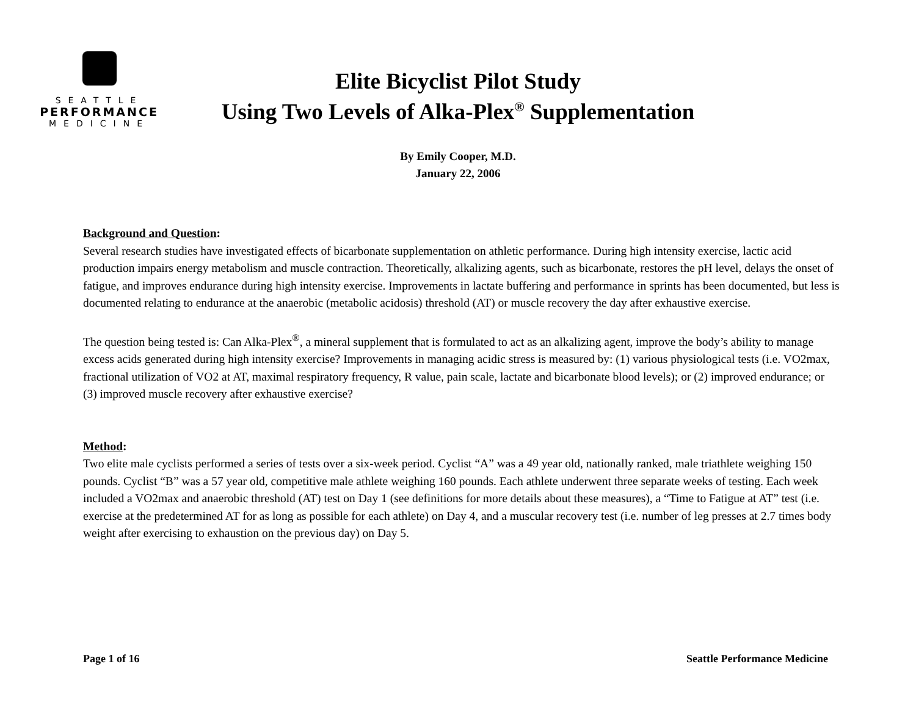SEATTLE
PERFORMANCE
MEDICINE
Elite Bicyclist Pilot Study
Using Two Levels of Alka-Plex<sup>®</sup> Supplementation
By Emily Cooper, M.D.
January 22, 2006
Background and Question:
Several research studies have investigated effects of bicarbonate supplementation on athletic performance. During high intensity exercise, lactic acid production impairs energy metabolism and muscle contraction. Theoretically, alkalizing agents, such as bicarbonate, restores the pH level, delays the onset of fatigue, and improves endurance during high intensity exercise. Improvements in lactate buffering and performance in sprints has been documented, but less is documented relating to endurance at the anaerobic (metabolic acidosis) threshold (AT) or muscle recovery the day after exhaustive exercise.
The question being tested is: Can Alka-Plex<sup>®</sup>, a mineral supplement that is formulated to act as an alkalizing agent, improve the body’s ability to manage excess acids generated during high intensity exercise? Improvements in managing acidic stress is measured by: (1) various physiological tests (i.e. VO2max, fractional utilization of VO2 at AT, maximal respiratory frequency, R value, pain scale, lactate and bicarbonate blood levels); or (2) improved endurance; or (3) improved muscle recovery after exhaustive exercise?
Method:
Two elite male cyclists performed a series of tests over a six-week period. Cyclist “A” was a 49 year old, nationally ranked, male triathlete weighing 150 pounds. Cyclist “B” was a 57 year old, competitive male athlete weighing 160 pounds. Each athlete underwent three separate weeks of testing. Each week included a VO2max and anaerobic threshold (AT) test on Day 1 (see definitions for more details about these measures), a “Time to Fatigue at AT” test (i.e. exercise at the predetermined AT for as long as possible for each athlete) on Day 4, and a muscular recovery test (i.e. number of leg presses at 2.7 times body weight after exercising to exhaustion on the previous day) on Day 5.
Page 1 of 16 Seattle Performance Medicine